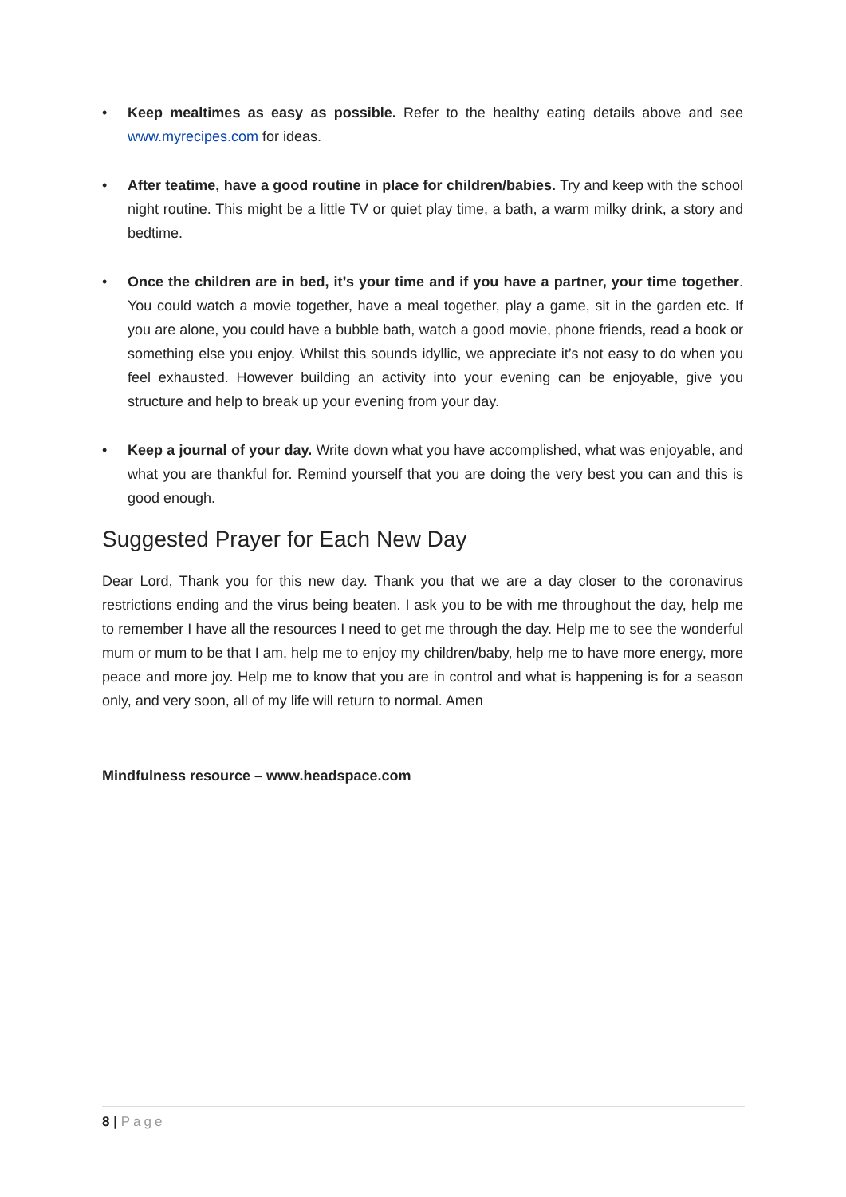• Keep mealtimes as easy as possible. Refer to the healthy eating details above and see www.myrecipes.com for ideas.
• After teatime, have a good routine in place for children/babies. Try and keep with the school night routine. This might be a little TV or quiet play time, a bath, a warm milky drink, a story and bedtime.
• Once the children are in bed, it’s your time and if you have a partner, your time together. You could watch a movie together, have a meal together, play a game, sit in the garden etc. If you are alone, you could have a bubble bath, watch a good movie, phone friends, read a book or something else you enjoy. Whilst this sounds idyllic, we appreciate it’s not easy to do when you feel exhausted. However building an activity into your evening can be enjoyable, give you structure and help to break up your evening from your day.
• Keep a journal of your day. Write down what you have accomplished, what was enjoyable, and what you are thankful for. Remind yourself that you are doing the very best you can and this is good enough.
Suggested Prayer for Each New Day
Dear Lord, Thank you for this new day. Thank you that we are a day closer to the coronavirus restrictions ending and the virus being beaten. I ask you to be with me throughout the day, help me to remember I have all the resources I need to get me through the day. Help me to see the wonderful mum or mum to be that I am, help me to enjoy my children/baby, help me to have more energy, more peace and more joy. Help me to know that you are in control and what is happening is for a season only, and very soon, all of my life will return to normal. Amen
Mindfulness resource – www.headspace.com
8 | Page